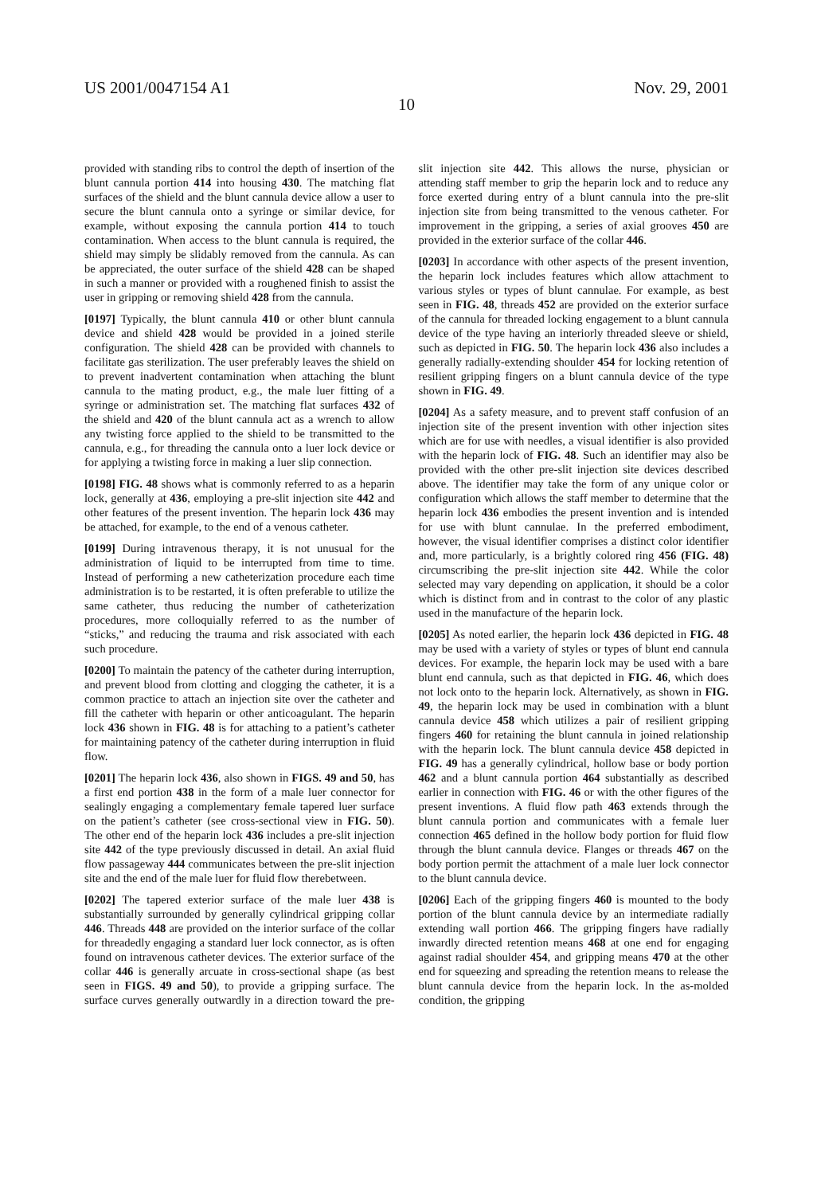US 2001/0047154 A1 Nov. 29, 2001
10
provided with standing ribs to control the depth of insertion of the blunt cannula portion 414 into housing 430. The matching flat surfaces of the shield and the blunt cannula device allow a user to secure the blunt cannula onto a syringe or similar device, for example, without exposing the cannula portion 414 to touch contamination. When access to the blunt cannula is required, the shield may simply be slidably removed from the cannula. As can be appreciated, the outer surface of the shield 428 can be shaped in such a manner or provided with a roughened finish to assist the user in gripping or removing shield 428 from the cannula.
[0197] Typically, the blunt cannula 410 or other blunt cannula device and shield 428 would be provided in a joined sterile configuration. The shield 428 can be provided with channels to facilitate gas sterilization. The user preferably leaves the shield on to prevent inadvertent contamination when attaching the blunt cannula to the mating product, e.g., the male luer fitting of a syringe or administration set. The matching flat surfaces 432 of the shield and 420 of the blunt cannula act as a wrench to allow any twisting force applied to the shield to be transmitted to the cannula, e.g., for threading the cannula onto a luer lock device or for applying a twisting force in making a luer slip connection.
[0198] FIG. 48 shows what is commonly referred to as a heparin lock, generally at 436, employing a pre-slit injection site 442 and other features of the present invention. The heparin lock 436 may be attached, for example, to the end of a venous catheter.
[0199] During intravenous therapy, it is not unusual for the administration of liquid to be interrupted from time to time. Instead of performing a new catheterization procedure each time administration is to be restarted, it is often preferable to utilize the same catheter, thus reducing the number of catheterization procedures, more colloquially referred to as the number of “sticks,” and reducing the trauma and risk associated with each such procedure.
[0200] To maintain the patency of the catheter during interruption, and prevent blood from clotting and clogging the catheter, it is a common practice to attach an injection site over the catheter and fill the catheter with heparin or other anticoagulant. The heparin lock 436 shown in FIG. 48 is for attaching to a patient’s catheter for maintaining patency of the catheter during interruption in fluid flow.
[0201] The heparin lock 436, also shown in FIGS. 49 and 50, has a first end portion 438 in the form of a male luer connector for sealingly engaging a complementary female tapered luer surface on the patient’s catheter (see cross-sectional view in FIG. 50). The other end of the heparin lock 436 includes a pre-slit injection site 442 of the type previously discussed in detail. An axial fluid flow passageway 444 communicates between the pre-slit injection site and the end of the male luer for fluid flow therebetween.
[0202] The tapered exterior surface of the male luer 438 is substantially surrounded by generally cylindrical gripping collar 446. Threads 448 are provided on the interior surface of the collar for threadedly engaging a standard luer lock connector, as is often found on intravenous catheter devices. The exterior surface of the collar 446 is generally arcuate in cross-sectional shape (as best seen in FIGS. 49 and 50), to provide a gripping surface. The surface curves generally outwardly in a direction toward the pre-slit injection site 442. This allows the nurse, physician or attending staff member to grip the heparin lock and to reduce any force exerted during entry of a blunt cannula into the pre-slit injection site from being transmitted to the venous catheter. For improvement in the gripping, a series of axial grooves 450 are provided in the exterior surface of the collar 446.
[0203] In accordance with other aspects of the present invention, the heparin lock includes features which allow attachment to various styles or types of blunt cannulae. For example, as best seen in FIG. 48, threads 452 are provided on the exterior surface of the cannula for threaded locking engagement to a blunt cannula device of the type having an interiorly threaded sleeve or shield, such as depicted in FIG. 50. The heparin lock 436 also includes a generally radially-extending shoulder 454 for locking retention of resilient gripping fingers on a blunt cannula device of the type shown in FIG. 49.
[0204] As a safety measure, and to prevent staff confusion of an injection site of the present invention with other injection sites which are for use with needles, a visual identifier is also provided with the heparin lock of FIG. 48. Such an identifier may also be provided with the other pre-slit injection site devices described above. The identifier may take the form of any unique color or configuration which allows the staff member to determine that the heparin lock 436 embodies the present invention and is intended for use with blunt cannulae. In the preferred embodiment, however, the visual identifier comprises a distinct color identifier and, more particularly, is a brightly colored ring 456 (FIG. 48) circumscribing the pre-slit injection site 442. While the color selected may vary depending on application, it should be a color which is distinct from and in contrast to the color of any plastic used in the manufacture of the heparin lock.
[0205] As noted earlier, the heparin lock 436 depicted in FIG. 48 may be used with a variety of styles or types of blunt end cannula devices. For example, the heparin lock may be used with a bare blunt end cannula, such as that depicted in FIG. 46, which does not lock onto to the heparin lock. Alternatively, as shown in FIG. 49, the heparin lock may be used in combination with a blunt cannula device 458 which utilizes a pair of resilient gripping fingers 460 for retaining the blunt cannula in joined relationship with the heparin lock. The blunt cannula device 458 depicted in FIG. 49 has a generally cylindrical, hollow base or body portion 462 and a blunt cannula portion 464 substantially as described earlier in connection with FIG. 46 or with the other figures of the present inventions. A fluid flow path 463 extends through the blunt cannula portion and communicates with a female luer connection 465 defined in the hollow body portion for fluid flow through the blunt cannula device. Flanges or threads 467 on the body portion permit the attachment of a male luer lock connector to the blunt cannula device.
[0206] Each of the gripping fingers 460 is mounted to the body portion of the blunt cannula device by an intermediate radially extending wall portion 466. The gripping fingers have radially inwardly directed retention means 468 at one end for engaging against radial shoulder 454, and gripping means 470 at the other end for squeezing and spreading the retention means to release the blunt cannula device from the heparin lock. In the as-molded condition, the gripping